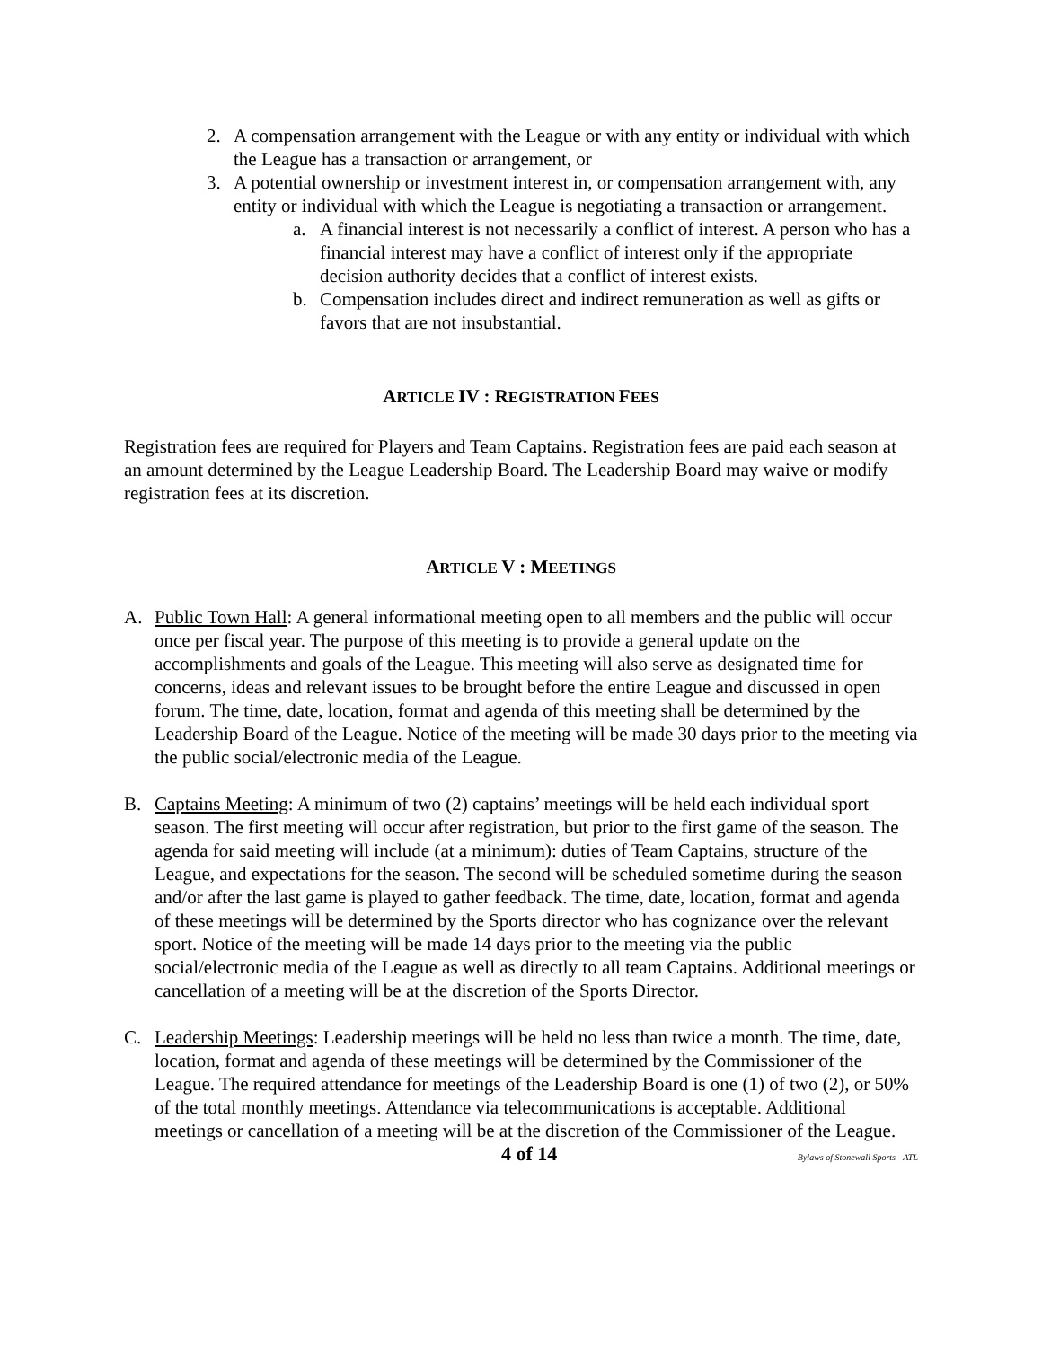2. A compensation arrangement with the League or with any entity or individual with which the League has a transaction or arrangement, or
3. A potential ownership or investment interest in, or compensation arrangement with, any entity or individual with which the League is negotiating a transaction or arrangement.
a. A financial interest is not necessarily a conflict of interest. A person who has a financial interest may have a conflict of interest only if the appropriate decision authority decides that a conflict of interest exists.
b. Compensation includes direct and indirect remuneration as well as gifts or favors that are not insubstantial.
ARTICLE IV : REGISTRATION FEES
Registration fees are required for Players and Team Captains. Registration fees are paid each season at an amount determined by the League Leadership Board. The Leadership Board may waive or modify registration fees at its discretion.
ARTICLE V : MEETINGS
A. Public Town Hall: A general informational meeting open to all members and the public will occur once per fiscal year. The purpose of this meeting is to provide a general update on the accomplishments and goals of the League. This meeting will also serve as designated time for concerns, ideas and relevant issues to be brought before the entire League and discussed in open forum. The time, date, location, format and agenda of this meeting shall be determined by the Leadership Board of the League. Notice of the meeting will be made 30 days prior to the meeting via the public social/electronic media of the League.
B. Captains Meeting: A minimum of two (2) captains’ meetings will be held each individual sport season. The first meeting will occur after registration, but prior to the first game of the season. The agenda for said meeting will include (at a minimum): duties of Team Captains, structure of the League, and expectations for the season. The second will be scheduled sometime during the season and/or after the last game is played to gather feedback. The time, date, location, format and agenda of these meetings will be determined by the Sports director who has cognizance over the relevant sport. Notice of the meeting will be made 14 days prior to the meeting via the public social/electronic media of the League as well as directly to all team Captains. Additional meetings or cancellation of a meeting will be at the discretion of the Sports Director.
C. Leadership Meetings: Leadership meetings will be held no less than twice a month. The time, date, location, format and agenda of these meetings will be determined by the Commissioner of the League. The required attendance for meetings of the Leadership Board is one (1) of two (2), or 50% of the total monthly meetings. Attendance via telecommunications is acceptable. Additional meetings or cancellation of a meeting will be at the discretion of the Commissioner of the League.
4 of 14 Bylaws of Stonewall Sports - ATL